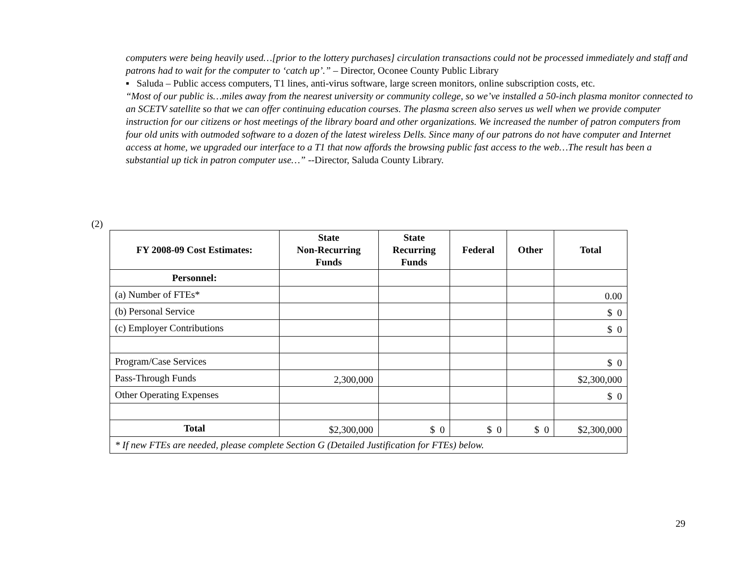computers were being heavily used…[prior to the lottery purchases] circulation transactions could not be processed immediately and staff and patrons had to wait for the computer to ‘catch up’.” – Director, Oconee County Public Library
▪ Saluda – Public access computers, T1 lines, anti-virus software, large screen monitors, online subscription costs, etc.
“Most of our public is…miles away from the nearest university or community college, so we’ve installed a 50-inch plasma monitor connected to an SCETV satellite so that we can offer continuing education courses. The plasma screen also serves us well when we provide computer instruction for our citizens or host meetings of the library board and other organizations. We increased the number of patron computers from four old units with outmoded software to a dozen of the latest wireless Dells. Since many of our patrons do not have computer and Internet access at home, we upgraded our interface to a T1 that now affords the browsing public fast access to the web…The result has been a substantial up tick in patron computer use…” --Director, Saluda County Library.
(2)
| FY 2008-09 Cost Estimates: | State Non-Recurring Funds | State Recurring Funds | Federal | Other | Total |
| --- | --- | --- | --- | --- | --- |
| Personnel: | | | | | |
| (a) Number of FTEs* | | | | | 0.00 |
| (b) Personal Service | | | | | $ 0 |
| (c) Employer Contributions | | | | | $ 0 |
| Program/Case Services | | | | | $ 0 |
| Pass-Through Funds | 2,300,000 | | | | $2,300,000 |
| Other Operating Expenses | | | | | $ 0 |
| Total | $2,300,000 | $ 0 | $ 0 | $ 0 | $2,300,000 |
| * If new FTEs are needed, please complete Section G (Detailed Justification for FTEs) below. | | | | | |
29